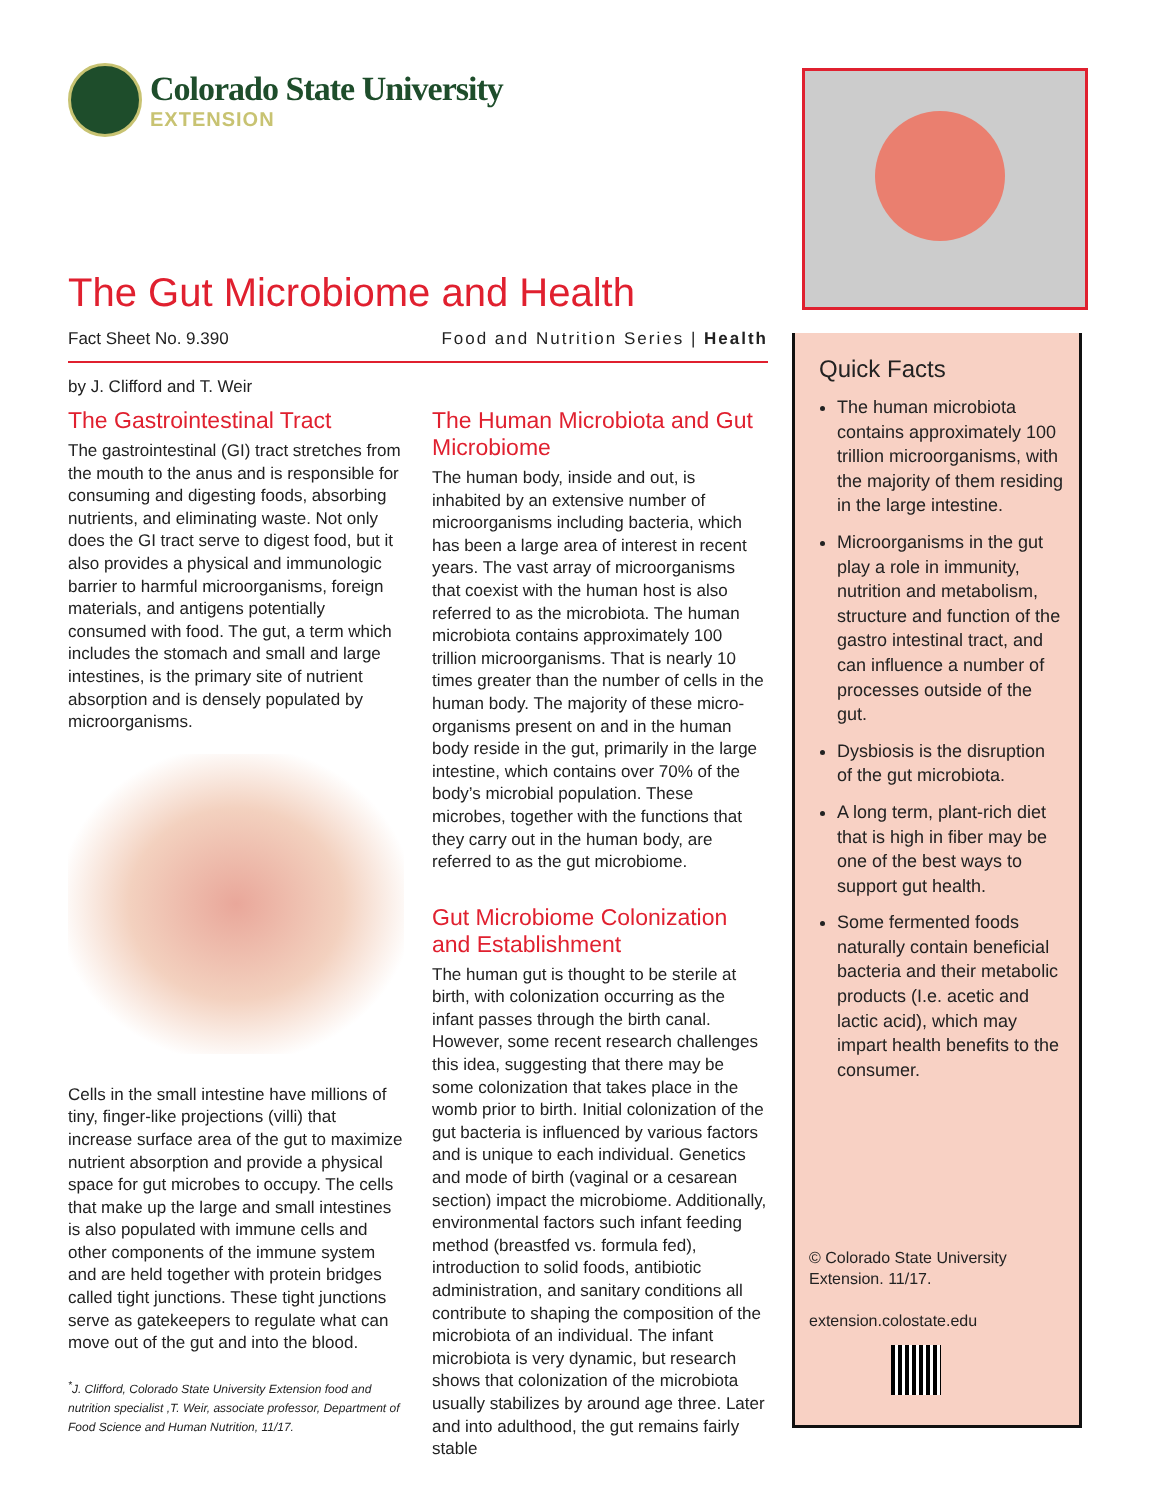Colorado State University
EXTENSION
The Gut Microbiome and Health
Fact Sheet No. 9.390 Food and Nutrition Series | Health
by J. Clifford and T. Weir
The Gastrointestinal Tract
The gastrointestinal (GI) tract stretches from the mouth to the anus and is responsible for consuming and digesting foods, absorbing nutrients, and eliminating waste. Not only does the GI tract serve to digest food, but it also provides a physical and immunologic barrier to harmful microorganisms, foreign materials, and antigens potentially consumed with food. The gut, a term which includes the stomach and small and large intestines, is the primary site of nutrient absorption and is densely populated by microorganisms.
Cells in the small intestine have millions of tiny, finger-like projections (villi) that increase surface area of the gut to maximize nutrient absorption and provide a physical space for gut microbes to occupy. The cells that make up the large and small intestines is also populated with immune cells and other components of the immune system and are held together with protein bridges called tight junctions. These tight junctions serve as gatekeepers to regulate what can move out of the gut and into the blood.
<sup>*</sup> J. Clifford, Colorado State University Extension food and nutrition specialist ,T. Weir, associate professor, Department of Food Science and Human Nutrition, 11/17.
The Human Microbiota and Gut Microbiome
The human body, inside and out, is inhabited by an extensive number of microorganisms including bacteria, which has been a large area of interest in recent years. The vast array of microorganisms that coexist with the human host is also referred to as the microbiota. The human microbiota contains approximately 100 trillion microorganisms. That is nearly 10 times greater than the number of cells in the human body. The majority of these micro-organisms present on and in the human body reside in the gut, primarily in the large intestine, which contains over 70% of the body’s microbial population. These microbes, together with the functions that they carry out in the human body, are referred to as the gut microbiome.
Gut Microbiome Colonization and Establishment
The human gut is thought to be sterile at birth, with colonization occurring as the infant passes through the birth canal. However, some recent research challenges this idea, suggesting that there may be some colonization that takes place in the womb prior to birth. Initial colonization of the gut bacteria is influenced by various factors and is unique to each individual. Genetics and mode of birth (vaginal or a cesarean section) impact the microbiome. Additionally, environmental factors such infant feeding method (breastfed vs. formula fed), introduction to solid foods, antibiotic administration, and sanitary conditions all contribute to shaping the composition of the microbiota of an individual. The infant microbiota is very dynamic, but research shows that colonization of the microbiota usually stabilizes by around age three. Later and into adulthood, the gut remains fairly stable
Quick Facts
The human microbiota contains approximately 100 trillion microorganisms, with the majority of them residing in the large intestine.
Microorganisms in the gut play a role in immunity, nutrition and metabolism, structure and function of the gastro intestinal tract, and can influence a number of processes outside of the gut.
Dysbiosis is the disruption of the gut microbiota.
A long term, plant-rich diet that is high in fiber may be one of the best ways to support gut health.
Some fermented foods naturally contain beneficial bacteria and their metabolic products (I.e. acetic and lactic acid), which may impart health benefits to the consumer.
© Colorado State University Extension. 11/17.
extension.colostate.edu